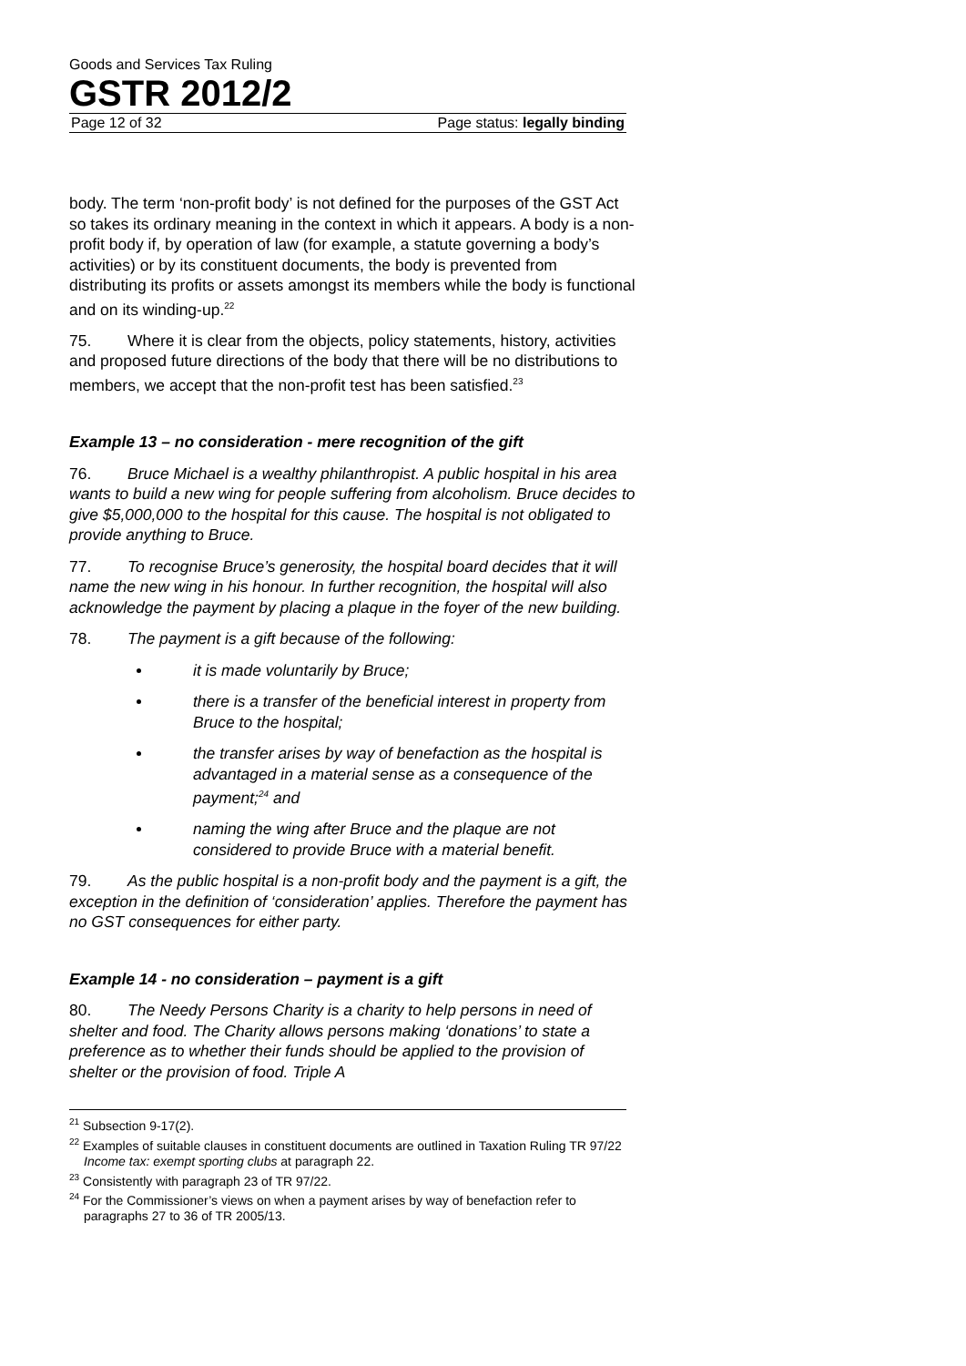Goods and Services Tax Ruling
GSTR 2012/2
Page 12 of 32 Page status: legally binding
body. The term ‘non-profit body’ is not defined for the purposes of the GST Act so takes its ordinary meaning in the context in which it appears. A body is a non-profit body if, by operation of law (for example, a statute governing a body’s activities) or by its constituent documents, the body is prevented from distributing its profits or assets amongst its members while the body is functional and on its winding-up.<sup>22</sup>
75. Where it is clear from the objects, policy statements, history, activities and proposed future directions of the body that there will be no distributions to members, we accept that the non-profit test has been satisfied.<sup>23</sup>
Example 13 – no consideration - mere recognition of the gift
76. Bruce Michael is a wealthy philanthropist. A public hospital in his area wants to build a new wing for people suffering from alcoholism. Bruce decides to give $5,000,000 to the hospital for this cause. The hospital is not obligated to provide anything to Bruce.
77. To recognise Bruce’s generosity, the hospital board decides that it will name the new wing in his honour. In further recognition, the hospital will also acknowledge the payment by placing a plaque in the foyer of the new building.
78. The payment is a gift because of the following:
it is made voluntarily by Bruce;
there is a transfer of the beneficial interest in property from Bruce to the hospital;
the transfer arises by way of benefaction as the hospital is advantaged in a material sense as a consequence of the payment;<sup>24</sup> and
naming the wing after Bruce and the plaque are not considered to provide Bruce with a material benefit.
79. As the public hospital is a non-profit body and the payment is a gift, the exception in the definition of ‘consideration’ applies. Therefore the payment has no GST consequences for either party.
Example 14 - no consideration – payment is a gift
80. The Needy Persons Charity is a charity to help persons in need of shelter and food. The Charity allows persons making ‘donations’ to state a preference as to whether their funds should be applied to the provision of shelter or the provision of food. Triple A
<sup>21</sup> Subsection 9-17(2).
<sup>22</sup> Examples of suitable clauses in constituent documents are outlined in Taxation Ruling TR 97/22 Income tax: exempt sporting clubs at paragraph 22.
<sup>23</sup> Consistently with paragraph 23 of TR 97/22.
<sup>24</sup> For the Commissioner’s views on when a payment arises by way of benefaction refer to paragraphs 27 to 36 of TR 2005/13.